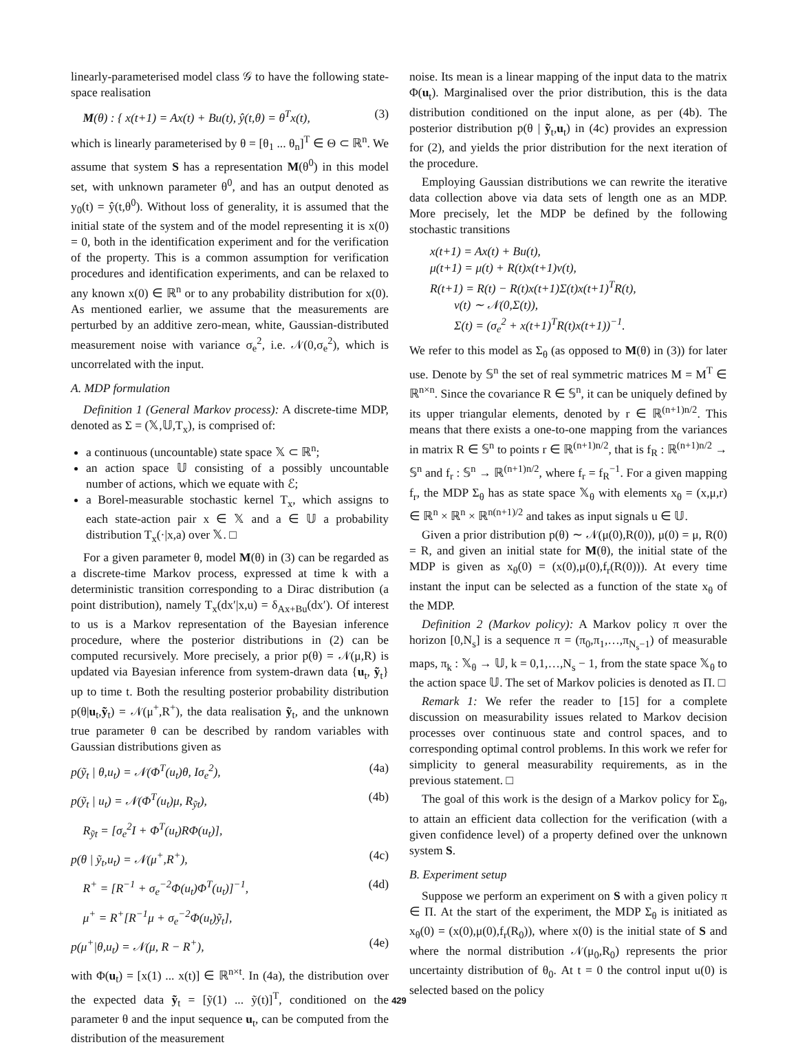linearly-parameterised model class 𝒢 to have the following state-space realisation
M(θ) : { x(t+1) = Ax(t) + Bu(t), ŷ(t,θ) = θ<sup>T</sup>x(t), (3)
which is linearly parameterised by θ = [θ<sub>1</sub> ... θ<sub>n</sub>]<sup>T</sup> ∈ Θ ⊂ ℝ<sup>n</sup>. We assume that system S has a representation M(θ<sup>0</sup>) in this model set, with unknown parameter θ<sup>0</sup>, and has an output denoted as y<sub>0</sub>(t) = ŷ(t,θ<sup>0</sup>). Without loss of generality, it is assumed that the initial state of the system and of the model representing it is x(0) = 0, both in the identification experiment and for the verification of the property. This is a common assumption for verification procedures and identification experiments, and can be relaxed to any known x(0) ∈ ℝ<sup>n</sup> or to any probability distribution for x(0). As mentioned earlier, we assume that the measurements are perturbed by an additive zero-mean, white, Gaussian-distributed measurement noise with variance σ<sub>e</sub><sup>2</sup>, i.e. 𝒩(0,σ<sub>e</sub><sup>2</sup>), which is uncorrelated with the input.
A. MDP formulation
Definition 1 (General Markov process): A discrete-time MDP, denoted as Σ = (𝕏,𝕌,T<sub>x</sub>), is comprised of:
a continuous (uncountable) state space 𝕏 ⊂ ℝ<sup>n</sup>;
an action space 𝕌 consisting of a possibly uncountable number of actions, which we equate with ℰ;
a Borel-measurable stochastic kernel T<sub>x</sub>, which assigns to each state-action pair x ∈ 𝕏 and a ∈ 𝕌 a probability distribution T<sub>x</sub>(·|x,a) over 𝕏. □
For a given parameter θ, model M(θ) in (3) can be regarded as a discrete-time Markov process, expressed at time k with a deterministic transition corresponding to a Dirac distribution (a point distribution), namely T<sub>x</sub>(dx′|x,u) = δ<sub>Ax+Bu</sub>(dx′). Of interest to us is a Markov representation of the Bayesian inference procedure, where the posterior distributions in (2) can be computed recursively. More precisely, a prior p(θ) = 𝒩(μ,R) is updated via Bayesian inference from system-drawn data {u<sub>t</sub>, ỹ<sub>t</sub>} up to time t. Both the resulting posterior probability distribution p(θ|u<sub>t</sub>,ỹ<sub>t</sub>) = 𝒩(μ<sup>+</sup>,R<sup>+</sup>), the data realisation ỹ<sub>t</sub>, and the unknown true parameter θ can be described by random variables with Gaussian distributions given as
p(ỹ<sub>t</sub> | θ,u<sub>t</sub>) = 𝒩(Φ<sup>T</sup>(u<sub>t</sub>)θ, Iσ<sub>e</sub><sup>2</sup>), (4a)
p(ỹ<sub>t</sub> | u<sub>t</sub>) = 𝒩(Φ<sup>T</sup>(u<sub>t</sub>)μ, R<sub>ỹt</sub>), (4b)
R<sub>ỹt</sub> = [σ<sub>e</sub><sup>2</sup>I + Φ<sup>T</sup>(u<sub>t</sub>)RΦ(u<sub>t</sub>)],
p(θ | ỹ<sub>t</sub>,u<sub>t</sub>) = 𝒩(μ<sup>+</sup>,R<sup>+</sup>), (4c)
R<sup>+</sup> = [R<sup>−1</sup> + σ<sub>e</sub><sup>−2</sup>Φ(u<sub>t</sub>)Φ<sup>T</sup>(u<sub>t</sub>)]<sup>−1</sup>, (4d)
μ<sup>+</sup> = R<sup>+</sup>[R<sup>−1</sup>μ + σ<sub>e</sub><sup>−2</sup>Φ(u<sub>t</sub>)ỹ<sub>t</sub>],
p(μ<sup>+</sup>|θ,u<sub>t</sub>) = 𝒩(μ, R − R<sup>+</sup>), (4e)
with Φ(u<sub>t</sub>) = [x(1) ... x(t)] ∈ ℝ<sup>n×t</sup>. In (4a), the distribution over the expected data ỹ<sub>t</sub> = [ỹ(1) ... ỹ(t)]<sup>T</sup>, conditioned on the parameter θ and the input sequence u<sub>t</sub>, can be computed from the distribution of the measurement
noise. Its mean is a linear mapping of the input data to the matrix Φ(u<sub>t</sub>). Marginalised over the prior distribution, this is the data distribution conditioned on the input alone, as per (4b). The posterior distribution p(θ | ỹ<sub>t</sub>,u<sub>t</sub>) in (4c) provides an expression for (2), and yields the prior distribution for the next iteration of the procedure.
Employing Gaussian distributions we can rewrite the iterative data collection above via data sets of length one as an MDP. More precisely, let the MDP be defined by the following stochastic transitions
x(t+1) = Ax(t) + Bu(t),
μ(t+1) = μ(t) + R(t)x(t+1)v(t),
R(t+1) = R(t) − R(t)x(t+1)Σ(t)x(t+1)<sup>T</sup>R(t),
v(t) ∼ 𝒩(0,Σ(t)),
Σ(t) = (σ<sub>e</sub><sup>2</sup> + x(t+1)<sup>T</sup>R(t)x(t+1))<sup>−1</sup>.
We refer to this model as Σ<sub>θ</sub> (as opposed to M(θ) in (3)) for later use. Denote by 𝕊<sup>n</sup> the set of real symmetric matrices M = M<sup>T</sup> ∈ ℝ<sup>n×n</sup>. Since the covariance R ∈ 𝕊<sup>n</sup>, it can be uniquely defined by its upper triangular elements, denoted by r ∈ ℝ<sup>(n+1)n/2</sup>. This means that there exists a one-to-one mapping from the variances in matrix R ∈ 𝕊<sup>n</sup> to points r ∈ ℝ<sup>(n+1)n/2</sup>, that is f<sub>R</sub> : ℝ<sup>(n+1)n/2</sup> → 𝕊<sup>n</sup> and f<sub>r</sub> : 𝕊<sup>n</sup> → ℝ<sup>(n+1)n/2</sup>, where f<sub>r</sub> = f<sub>R</sub><sup>−1</sup>. For a given mapping f<sub>r</sub>, the MDP Σ<sub>θ</sub> has as state space 𝕏<sub>θ</sub> with elements x<sub>θ</sub> = (x,μ,r) ∈ ℝ<sup>n</sup> × ℝ<sup>n</sup> × ℝ<sup>n(n+1)/2</sup> and takes as input signals u ∈ 𝕌.
Given a prior distribution p(θ) ∼ 𝒩(μ(0),R(0)), μ(0) = μ, R(0) = R, and given an initial state for M(θ), the initial state of the MDP is given as x<sub>θ</sub>(0) = (x(0),μ(0),f<sub>r</sub>(R(0))). At every time instant the input can be selected as a function of the state x<sub>θ</sub> of the MDP.
Definition 2 (Markov policy): A Markov policy π over the horizon [0,N<sub>s</sub>] is a sequence π = (π<sub>0</sub>,π<sub>1</sub>,…,π<sub>N<sub>s</sub>−1</sub>) of measurable maps, π<sub>k</sub> : 𝕏<sub>θ</sub> → 𝕌, k = 0,1,…,N<sub>s</sub> − 1, from the state space 𝕏<sub>θ</sub> to the action space 𝕌. The set of Markov policies is denoted as Π. □
Remark 1: We refer the reader to [15] for a complete discussion on measurability issues related to Markov decision processes over continuous state and control spaces, and to corresponding optimal control problems. In this work we refer for simplicity to general measurability requirements, as in the previous statement. □
The goal of this work is the design of a Markov policy for Σ<sub>θ</sub>, to attain an efficient data collection for the verification (with a given confidence level) of a property defined over the unknown system S.
B. Experiment setup
Suppose we perform an experiment on S with a given policy π ∈ Π. At the start of the experiment, the MDP Σ<sub>θ</sub> is initiated as x<sub>θ</sub>(0) = (x(0),μ(0),f<sub>r</sub>(R<sub>0</sub>)), where x(0) is the initial state of S and where the normal distribution 𝒩(μ<sub>0</sub>,R<sub>0</sub>) represents the prior uncertainty distribution of θ<sub>0</sub>. At t = 0 the control input u(0) is selected based on the policy
429